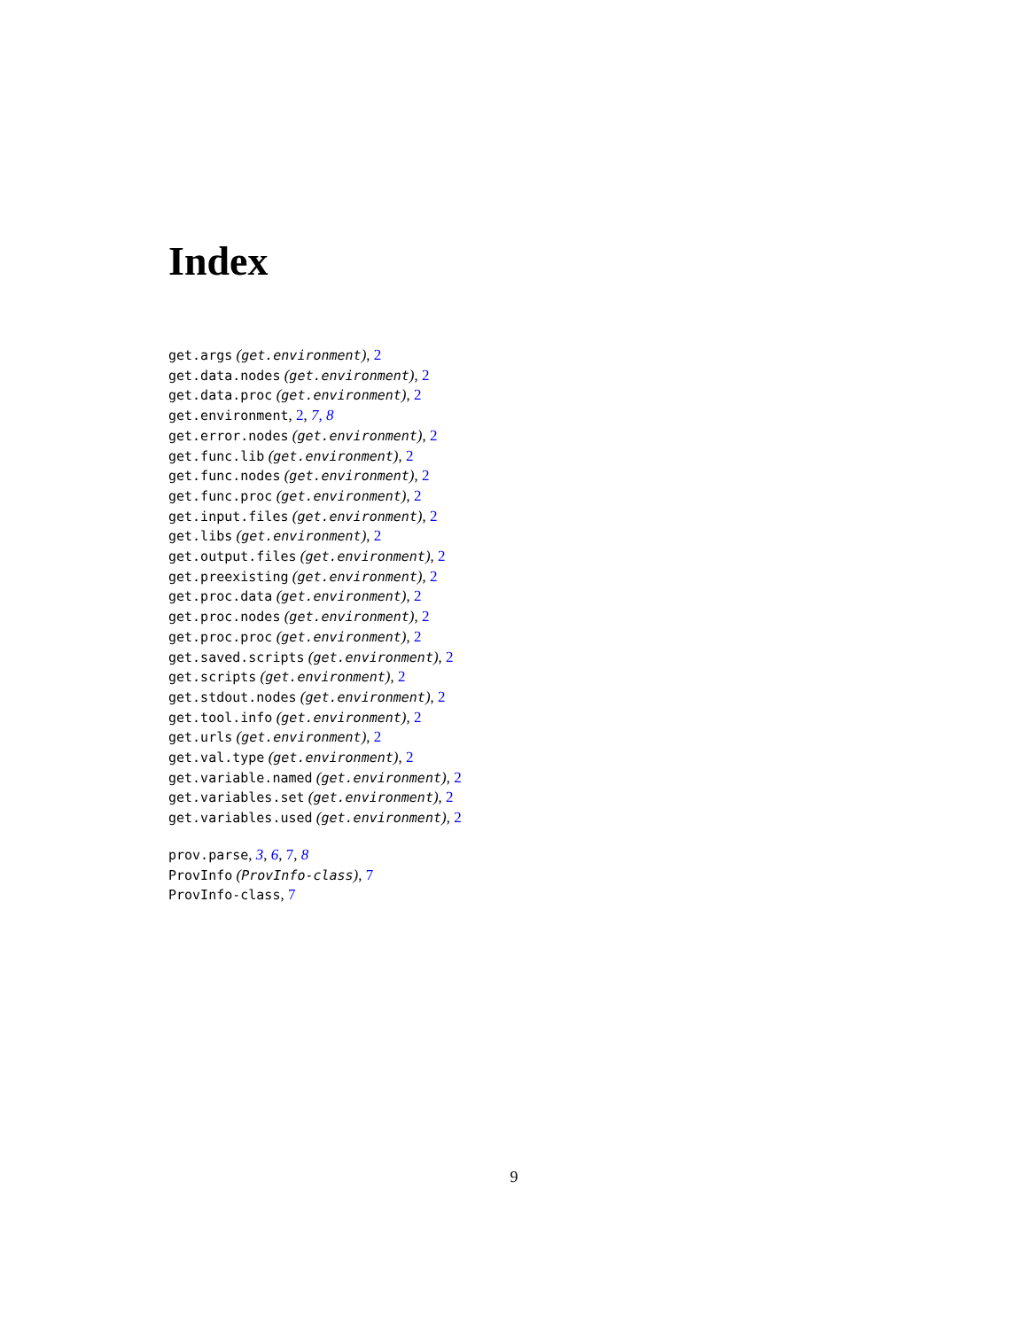Index
get.args (get.environment), 2
get.data.nodes (get.environment), 2
get.data.proc (get.environment), 2
get.environment, 2, 7, 8
get.error.nodes (get.environment), 2
get.func.lib (get.environment), 2
get.func.nodes (get.environment), 2
get.func.proc (get.environment), 2
get.input.files (get.environment), 2
get.libs (get.environment), 2
get.output.files (get.environment), 2
get.preexisting (get.environment), 2
get.proc.data (get.environment), 2
get.proc.nodes (get.environment), 2
get.proc.proc (get.environment), 2
get.saved.scripts (get.environment), 2
get.scripts (get.environment), 2
get.stdout.nodes (get.environment), 2
get.tool.info (get.environment), 2
get.urls (get.environment), 2
get.val.type (get.environment), 2
get.variable.named (get.environment), 2
get.variables.set (get.environment), 2
get.variables.used (get.environment), 2
prov.parse, 3, 6, 7, 8
ProvInfo (ProvInfo-class), 7
ProvInfo-class, 7
9